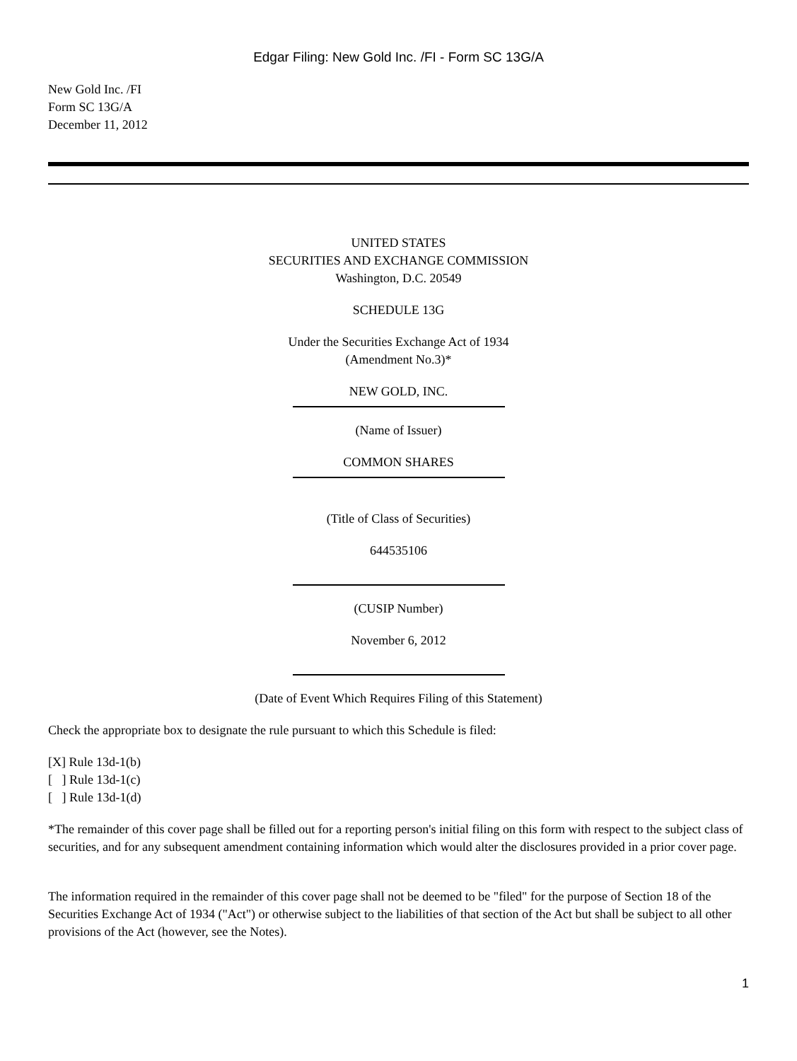Edgar Filing: New Gold Inc. /FI - Form SC 13G/A
New Gold Inc. /FI
Form SC 13G/A
December 11, 2012
UNITED STATES
SECURITIES AND EXCHANGE COMMISSION
Washington, D.C. 20549
SCHEDULE 13G
Under the Securities Exchange Act of 1934
(Amendment No.3)*
NEW GOLD, INC.
(Name of Issuer)
COMMON SHARES
(Title of Class of Securities)
644535106
(CUSIP Number)
November 6, 2012
(Date of Event Which Requires Filing of this Statement)
Check the appropriate box to designate the rule pursuant to which this Schedule is filed:
[X] Rule 13d-1(b)
[ ] Rule 13d-1(c)
[ ] Rule 13d-1(d)
*The remainder of this cover page shall be filled out for a reporting person's initial filing on this form with respect to the subject class of securities, and for any subsequent amendment containing information which would alter the disclosures provided in a prior cover page.
The information required in the remainder of this cover page shall not be deemed to be "filed" for the purpose of Section 18 of the Securities Exchange Act of 1934 ("Act") or otherwise subject to the liabilities of that section of the Act but shall be subject to all other provisions of the Act (however, see the Notes).
1